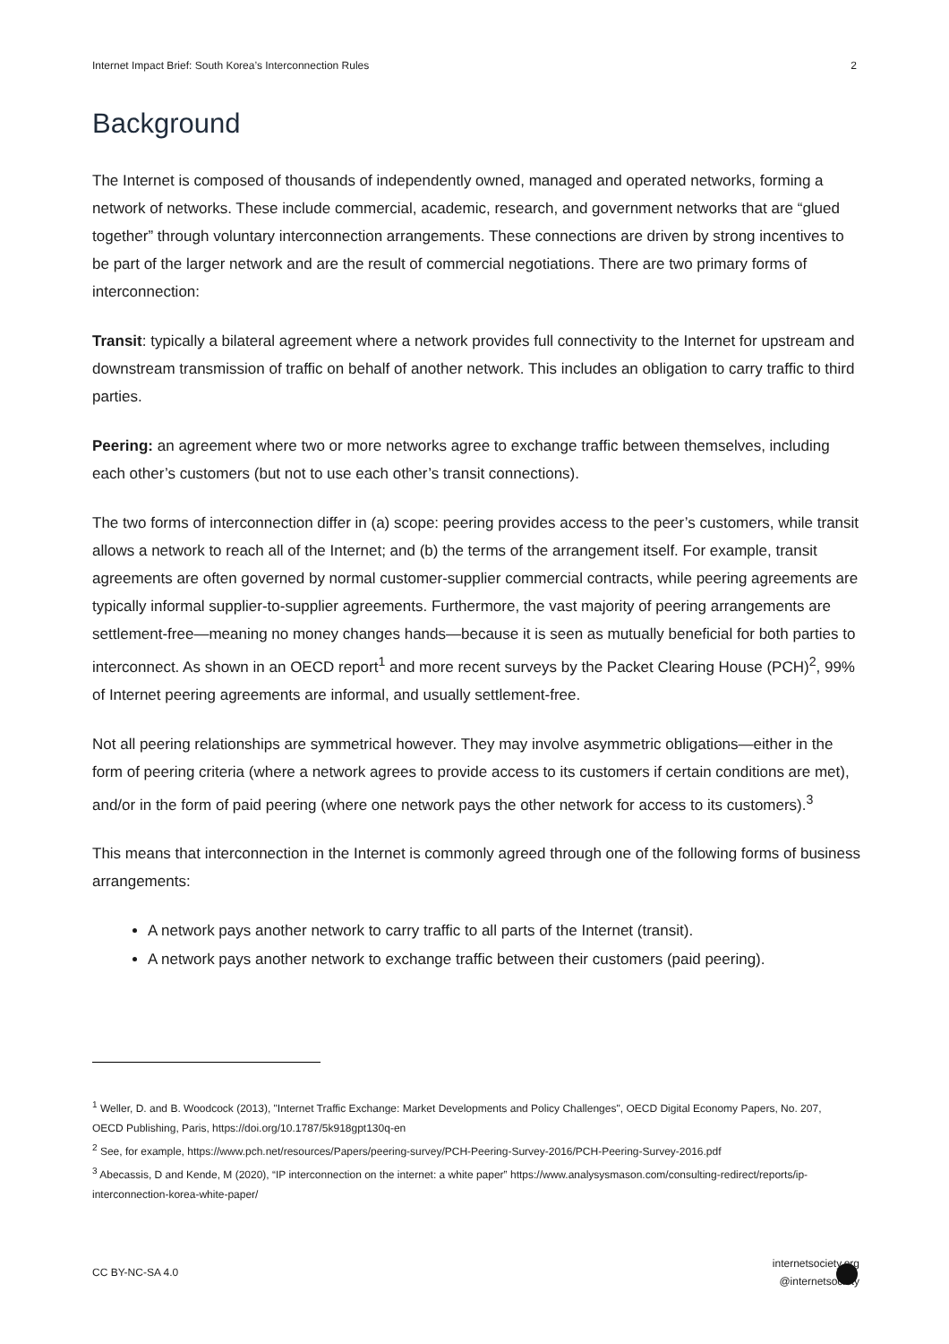Internet Impact Brief: South Korea’s Interconnection Rules 2
Background
The Internet is composed of thousands of independently owned, managed and operated networks, forming a network of networks. These include commercial, academic, research, and government networks that are “glued together” through voluntary interconnection arrangements. These connections are driven by strong incentives to be part of the larger network and are the result of commercial negotiations. There are two primary forms of interconnection:
Transit: typically a bilateral agreement where a network provides full connectivity to the Internet for upstream and downstream transmission of traffic on behalf of another network. This includes an obligation to carry traffic to third parties.
Peering: an agreement where two or more networks agree to exchange traffic between themselves, including each other’s customers (but not to use each other’s transit connections).
The two forms of interconnection differ in (a) scope: peering provides access to the peer’s customers, while transit allows a network to reach all of the Internet; and (b) the terms of the arrangement itself. For example, transit agreements are often governed by normal customer-supplier commercial contracts, while peering agreements are typically informal supplier-to-supplier agreements. Furthermore, the vast majority of peering arrangements are settlement-free—meaning no money changes hands—because it is seen as mutually beneficial for both parties to interconnect. As shown in an OECD report<sup>1</sup> and more recent surveys by the Packet Clearing House (PCH)<sup>2</sup>, 99% of Internet peering agreements are informal, and usually settlement-free.
Not all peering relationships are symmetrical however. They may involve asymmetric obligations—either in the form of peering criteria (where a network agrees to provide access to its customers if certain conditions are met), and/or in the form of paid peering (where one network pays the other network for access to its customers).<sup>3</sup>
This means that interconnection in the Internet is commonly agreed through one of the following forms of business arrangements:
A network pays another network to carry traffic to all parts of the Internet (transit).
A network pays another network to exchange traffic between their customers (paid peering).
<sup>1</sup> Weller, D. and B. Woodcock (2013), "Internet Traffic Exchange: Market Developments and Policy Challenges", OECD Digital Economy Papers, No. 207, OECD Publishing, Paris, https://doi.org/10.1787/5k918gpt130q-en
<sup>2</sup> See, for example, https://www.pch.net/resources/Papers/peering-survey/PCH-Peering-Survey-2016/PCH-Peering-Survey-2016.pdf
<sup>3</sup> Abecassis, D and Kende, M (2020), “IP interconnection on the internet: a white paper” https://www.analysysmason.com/consulting-redirect/reports/ip-interconnection-korea-white-paper/
CC BY-NC-SA 4.0 internetsociety.org
@internetsociety